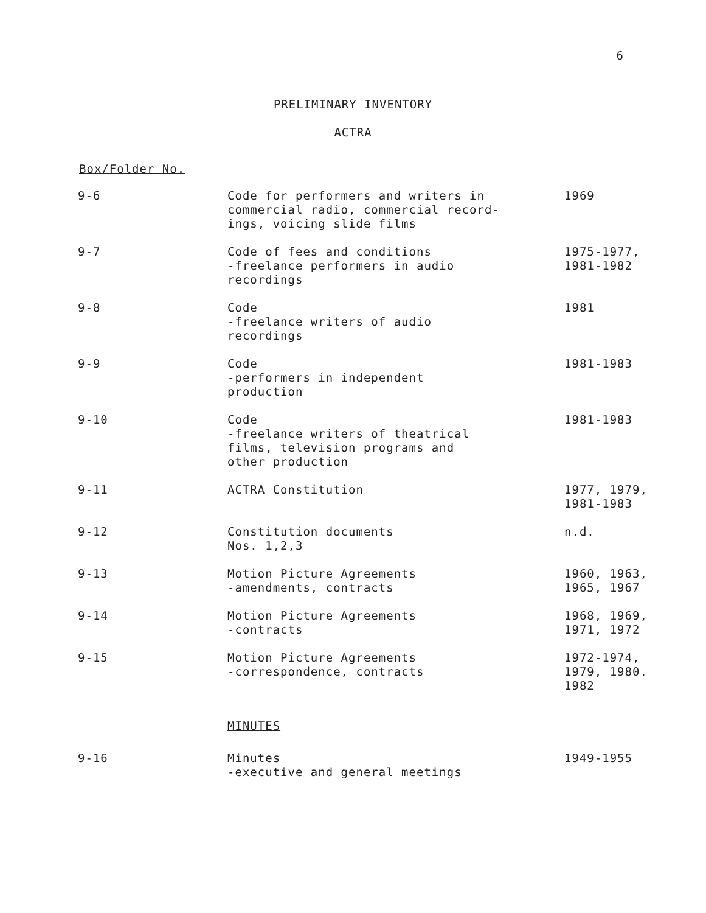6
PRELIMINARY INVENTORY
ACTRA
Box/Folder No.
| 9-6 | Code for performers and writers in commercial radio, commercial record- ings, voicing slide films | 1969 |
| 9-7 | Code of fees and conditions -freelance performers in audio recordings | 1975-1977, 1981-1982 |
| 9-8 | Code -freelance writers of audio recordings | 1981 |
| 9-9 | Code -performers in independent production | 1981-1983 |
| 9-10 | Code -freelance writers of theatrical films, television programs and other production | 1981-1983 |
| 9-11 | ACTRA Constitution | 1977, 1979, 1981-1983 |
| 9-12 | Constitution documents Nos. 1,2,3 | n.d. |
| 9-13 | Motion Picture Agreements -amendments, contracts | 1960, 1963, 1965, 1967 |
| 9-14 | Motion Picture Agreements -contracts | 1968, 1969, 1971, 1972 |
| 9-15 | Motion Picture Agreements -correspondence, contracts | 1972-1974, 1979, 1980. 1982 |
| | MINUTES | |
| 9-16 | Minutes -executive and general meetings | 1949-1955 |